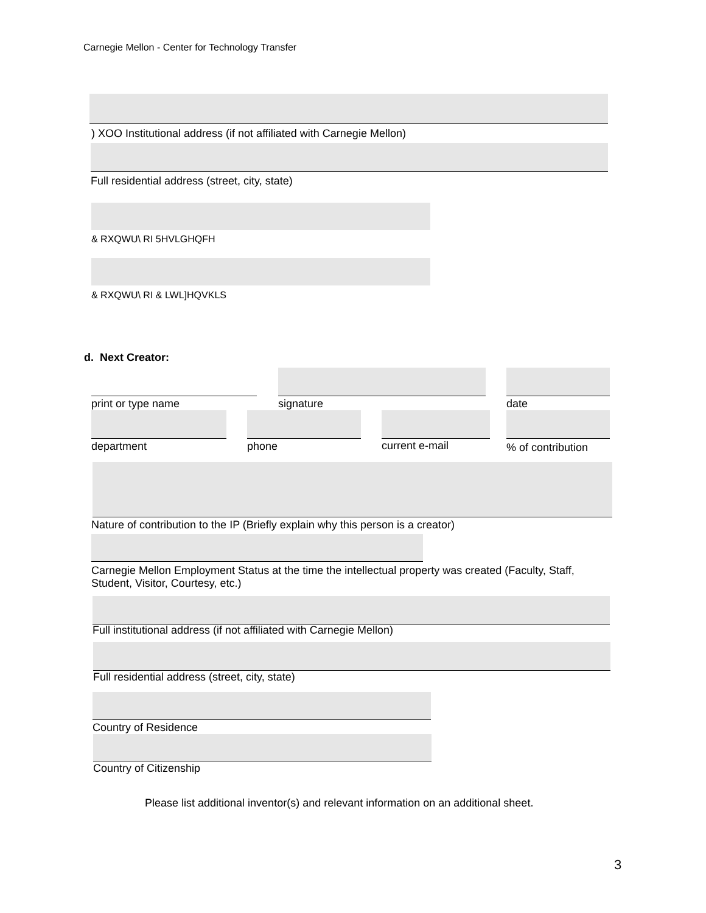Carnegie Mellon - Center for Technology Transfer
) XOO Institutional address (if not affiliated with Carnegie Mellon)
Full residential address (street, city, state)
& RXQWU\ RI 5HVLGHQFH
& RXQWU\ RI & LWL]HQVKLS
d. Next Creator:
print or type name signature date
department phone current e-mail % of contribution
Nature of contribution to the IP (Briefly explain why this person is a creator)
Carnegie Mellon Employment Status at the time the intellectual property was created (Faculty, Staff, Student, Visitor, Courtesy, etc.)
Full institutional address (if not affiliated with Carnegie Mellon)
Full residential address (street, city, state)
Country of Residence
Country of Citizenship
Please list additional inventor(s) and relevant information on an additional sheet.
3